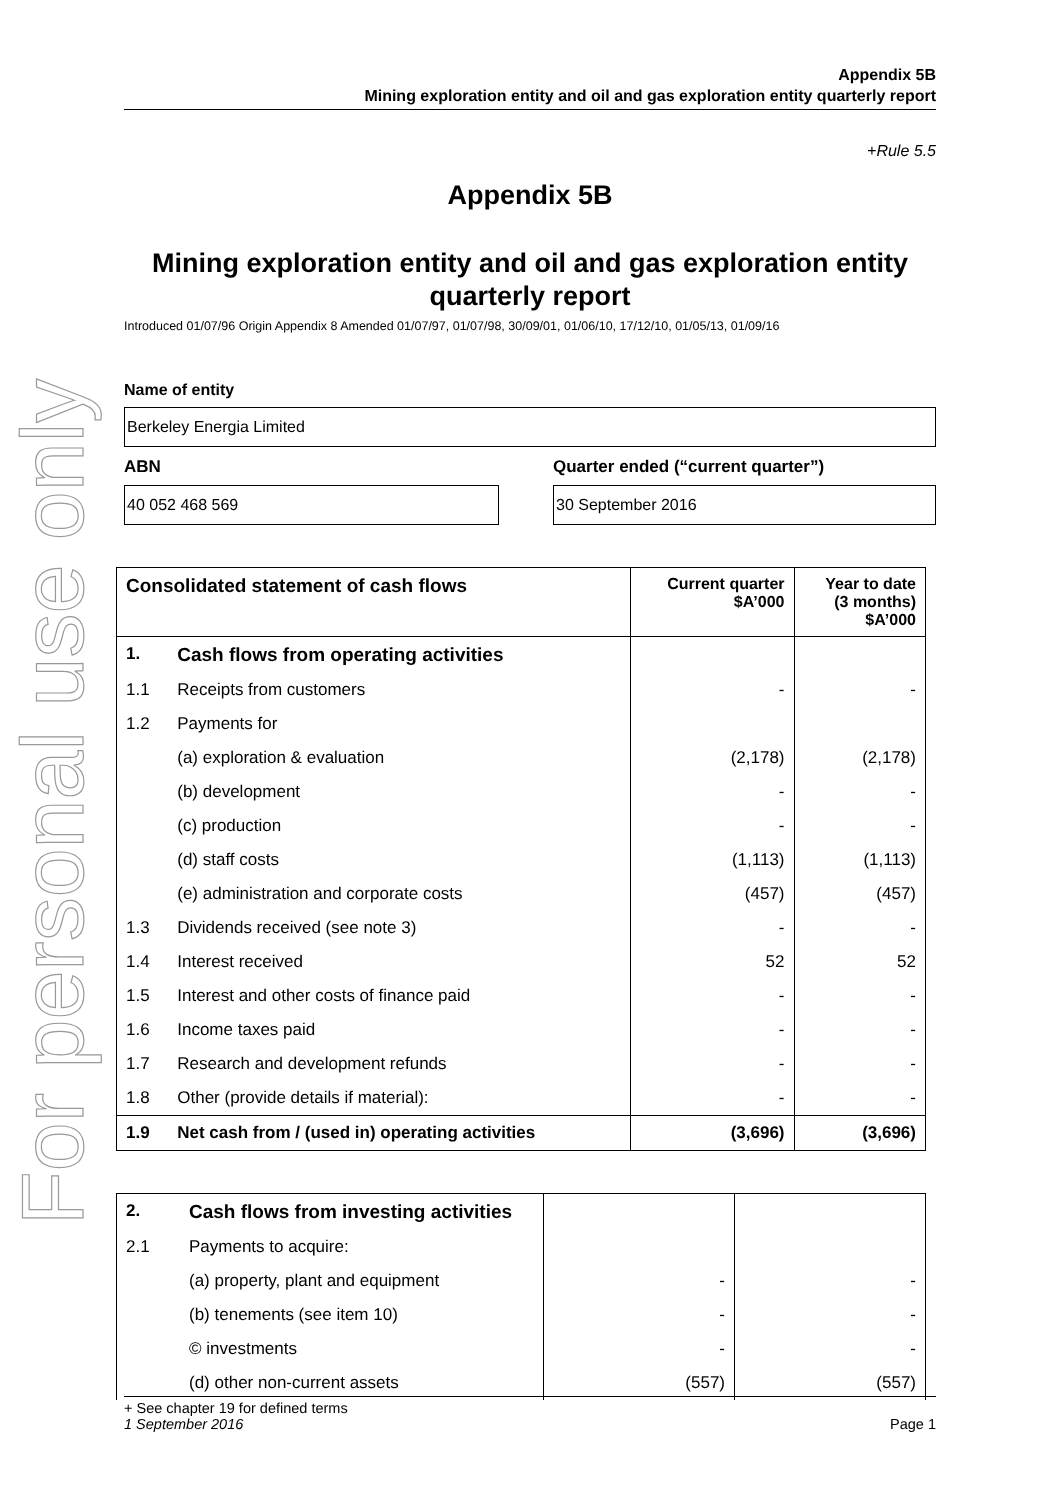For personal use only
Appendix 5B
Mining exploration entity and oil and gas exploration entity quarterly report
+Rule 5.5
Appendix 5B
Mining exploration entity and oil and gas exploration entity quarterly report
Introduced 01/07/96 Origin Appendix 8 Amended 01/07/97, 01/07/98, 30/09/01, 01/06/10, 17/12/10, 01/05/13, 01/09/16
Name of entity
Berkeley Energia Limited
ABN
40 052 468 569
Quarter ended (“current quarter”)
30 September 2016
| Consolidated statement of cash flows | | Current quarter $A’000 | Year to date (3 months) $A’000 |
| --- | --- | --- | --- |
| 1. | Cash flows from operating activities | | |
| 1.1 | Receipts from customers | - | - |
| 1.2 | Payments for | | |
| | (a) exploration & evaluation | (2,178) | (2,178) |
| | (b) development | - | - |
| | (c) production | - | - |
| | (d) staff costs | (1,113) | (1,113) |
| | (e) administration and corporate costs | (457) | (457) |
| 1.3 | Dividends received (see note 3) | - | - |
| 1.4 | Interest received | 52 | 52 |
| 1.5 | Interest and other costs of finance paid | - | - |
| 1.6 | Income taxes paid | - | - |
| 1.7 | Research and development refunds | - | - |
| 1.8 | Other (provide details if material): | - | - |
| 1.9 | Net cash from / (used in) operating activities | (3,696) | (3,696) |
| 2. | Cash flows from investing activities | | |
| 2.1 | Payments to acquire: | | |
| | (a) property, plant and equipment | - | - |
| | (b) tenements (see item 10) | - | - |
| | © investments | - | - |
| | (d) other non-current assets | (557) | (557) |
+ See chapter 19 for defined terms
1 September 2016 Page 1